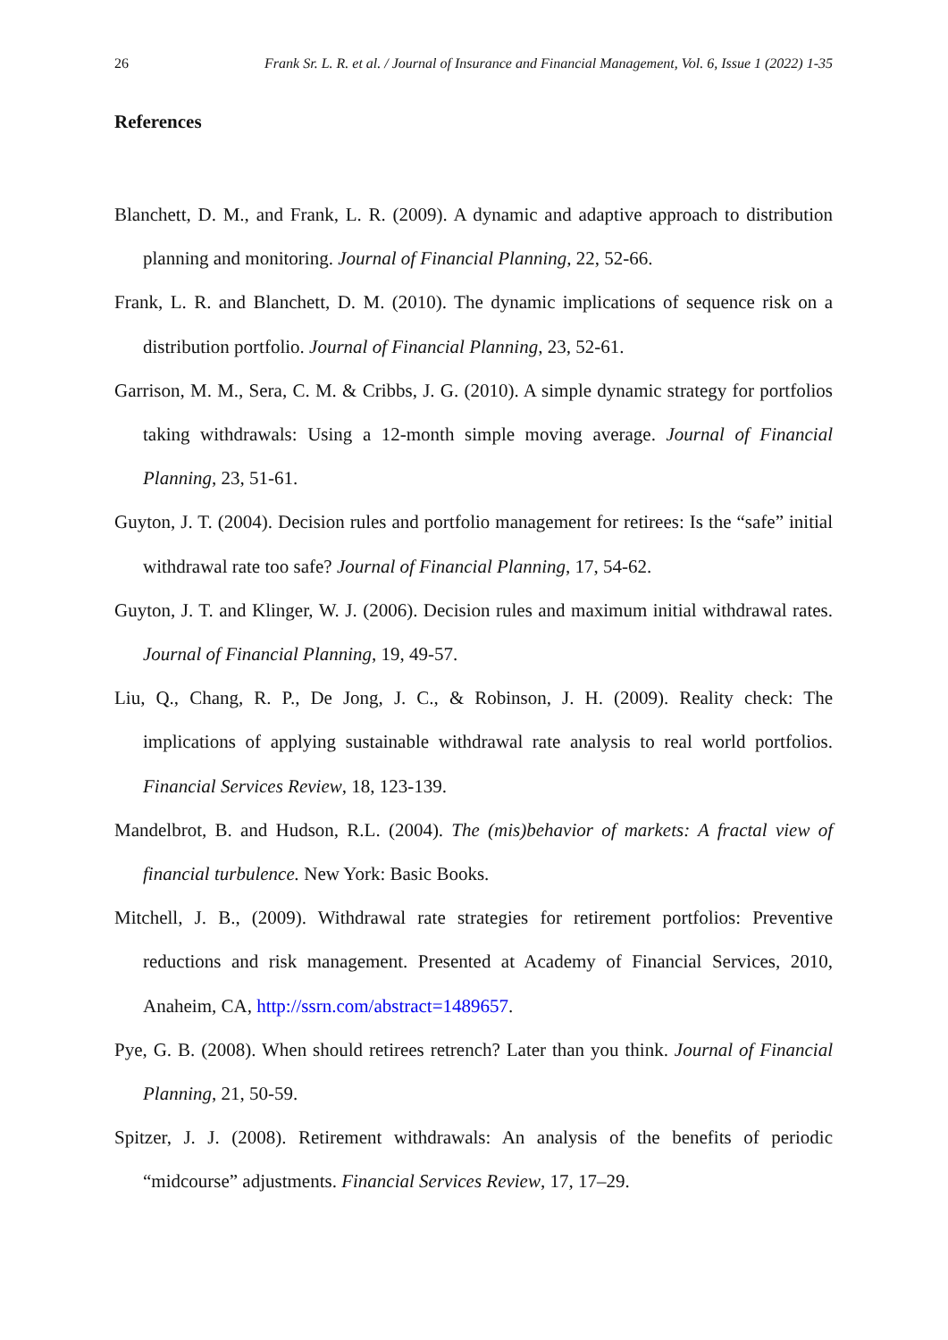26 Frank Sr. L. R. et al. / Journal of Insurance and Financial Management, Vol. 6, Issue 1 (2022) 1-35
References
Blanchett, D. M., and Frank, L. R. (2009). A dynamic and adaptive approach to distribution planning and monitoring. Journal of Financial Planning, 22, 52-66.
Frank, L. R. and Blanchett, D. M. (2010). The dynamic implications of sequence risk on a distribution portfolio. Journal of Financial Planning, 23, 52-61.
Garrison, M. M., Sera, C. M. & Cribbs, J. G. (2010). A simple dynamic strategy for portfolios taking withdrawals: Using a 12-month simple moving average. Journal of Financial Planning, 23, 51-61.
Guyton, J. T. (2004). Decision rules and portfolio management for retirees: Is the “safe” initial withdrawal rate too safe? Journal of Financial Planning, 17, 54-62.
Guyton, J. T. and Klinger, W. J. (2006). Decision rules and maximum initial withdrawal rates. Journal of Financial Planning, 19, 49-57.
Liu, Q., Chang, R. P., De Jong, J. C., & Robinson, J. H. (2009). Reality check: The implications of applying sustainable withdrawal rate analysis to real world portfolios. Financial Services Review, 18, 123-139.
Mandelbrot, B. and Hudson, R.L. (2004). The (mis)behavior of markets: A fractal view of financial turbulence. New York: Basic Books.
Mitchell, J. B., (2009). Withdrawal rate strategies for retirement portfolios: Preventive reductions and risk management. Presented at Academy of Financial Services, 2010, Anaheim, CA, http://ssrn.com/abstract=1489657.
Pye, G. B. (2008). When should retirees retrench? Later than you think. Journal of Financial Planning, 21, 50-59.
Spitzer, J. J. (2008). Retirement withdrawals: An analysis of the benefits of periodic “midcourse” adjustments. Financial Services Review, 17, 17–29.